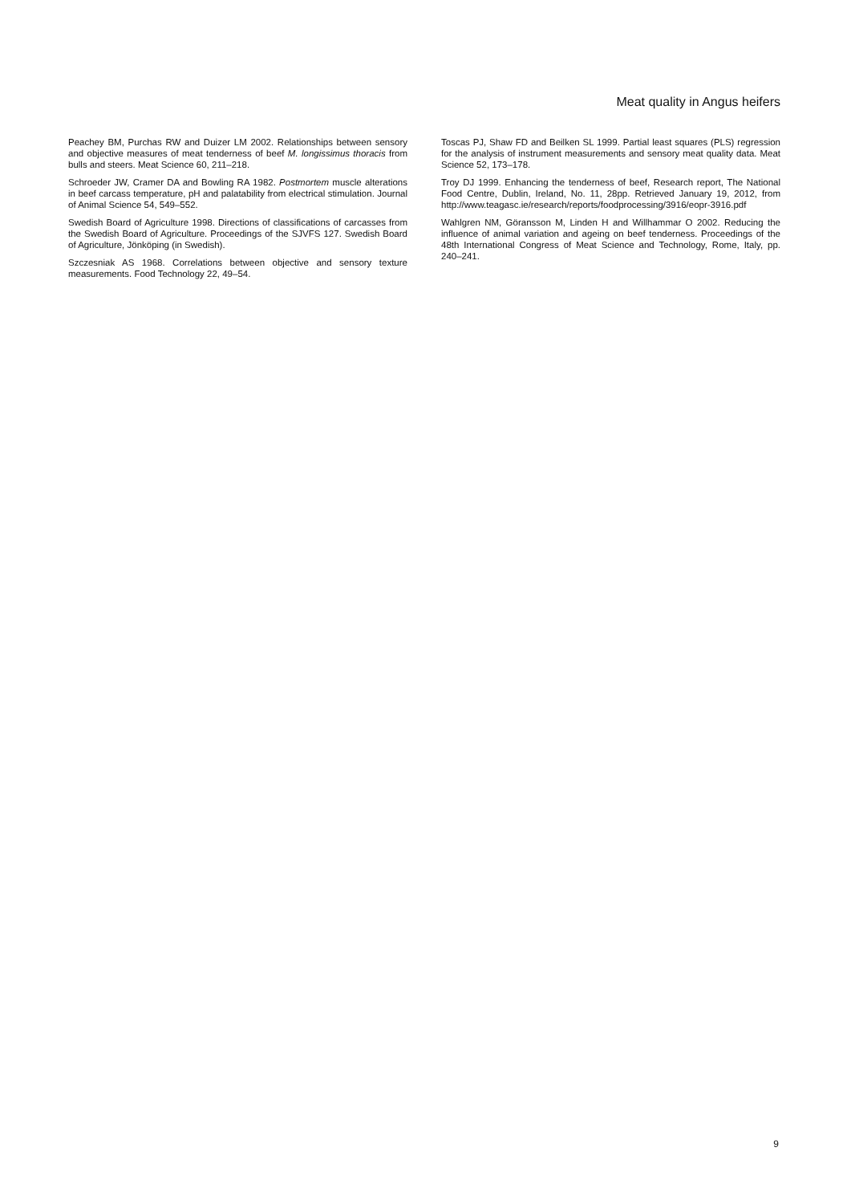Meat quality in Angus heifers
Peachey BM, Purchas RW and Duizer LM 2002. Relationships between sensory and objective measures of meat tenderness of beef M. longissimus thoracis from bulls and steers. Meat Science 60, 211–218.
Schroeder JW, Cramer DA and Bowling RA 1982. Postmortem muscle alterations in beef carcass temperature, pH and palatability from electrical stimulation. Journal of Animal Science 54, 549–552.
Swedish Board of Agriculture 1998. Directions of classifications of carcasses from the Swedish Board of Agriculture. Proceedings of the SJVFS 127. Swedish Board of Agriculture, Jönköping (in Swedish).
Szczesniak AS 1968. Correlations between objective and sensory texture measurements. Food Technology 22, 49–54.
Toscas PJ, Shaw FD and Beilken SL 1999. Partial least squares (PLS) regression for the analysis of instrument measurements and sensory meat quality data. Meat Science 52, 173–178.
Troy DJ 1999. Enhancing the tenderness of beef, Research report, The National Food Centre, Dublin, Ireland, No. 11, 28pp. Retrieved January 19, 2012, from http://www.teagasc.ie/research/reports/foodprocessing/3916/eopr-3916.pdf
Wahlgren NM, Göransson M, Linden H and Willhammar O 2002. Reducing the influence of animal variation and ageing on beef tenderness. Proceedings of the 48th International Congress of Meat Science and Technology, Rome, Italy, pp. 240–241.
9